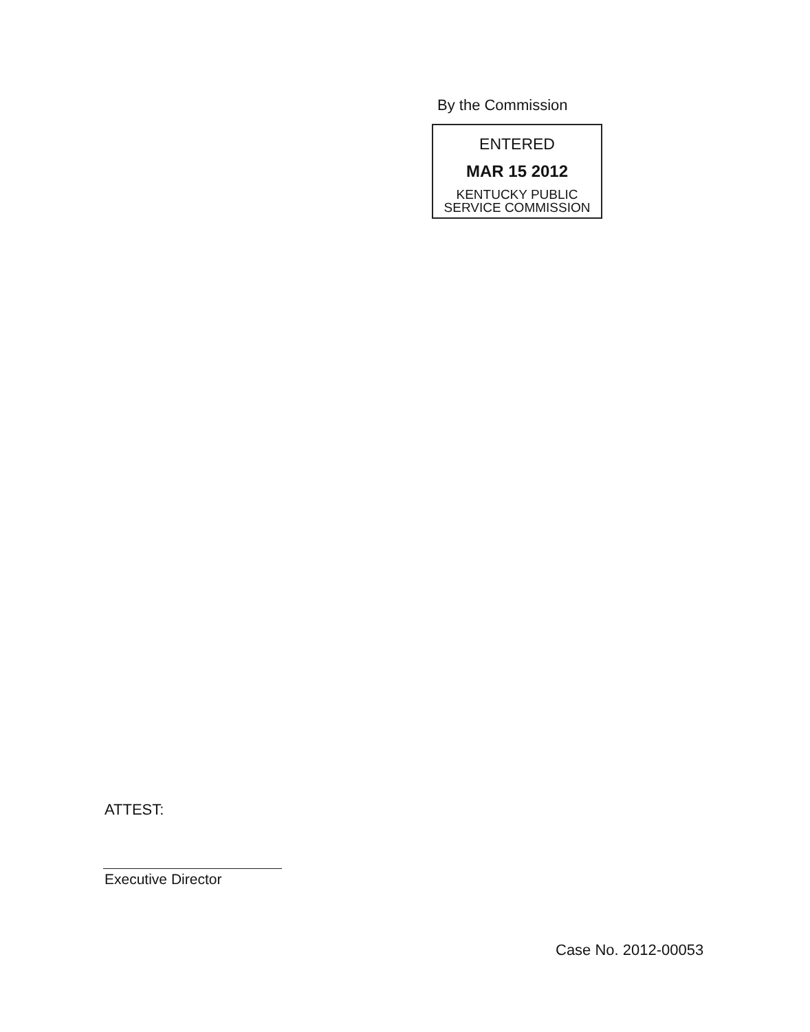By the Commission
ENTERED
MAR 15 2012
KENTUCKY PUBLIC
SERVICE COMMISSION
ATTEST:
Executive Director
Case No. 2012-00053